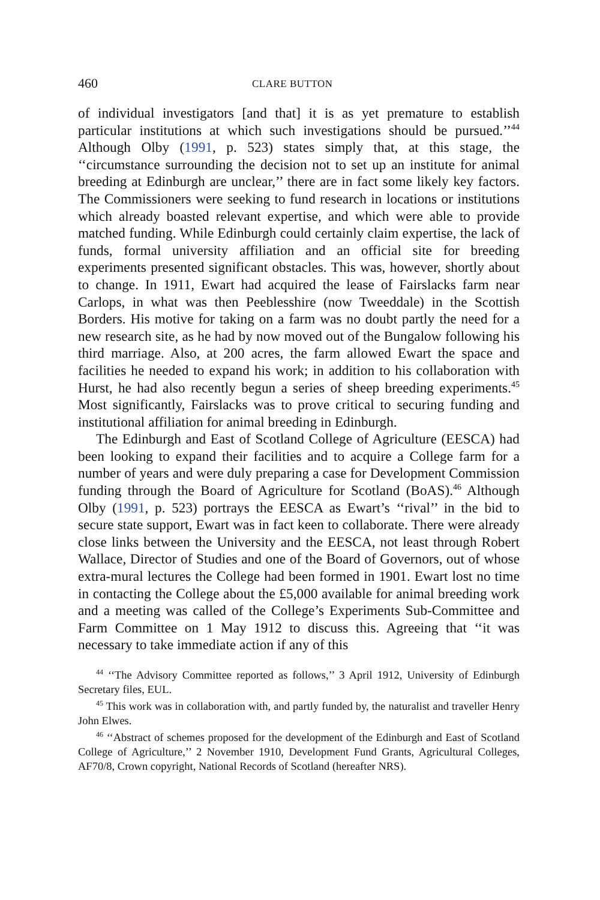460 CLARE BUTTON
of individual investigators [and that] it is as yet premature to establish particular institutions at which such investigations should be pursued.’’<sup>44</sup> Although Olby (1991, p. 523) states simply that, at this stage, the ‘‘circumstance surrounding the decision not to set up an institute for animal breeding at Edinburgh are unclear,’’ there are in fact some likely key factors. The Commissioners were seeking to fund research in locations or institutions which already boasted relevant expertise, and which were able to provide matched funding. While Edinburgh could certainly claim expertise, the lack of funds, formal university affiliation and an official site for breeding experiments presented significant obstacles. This was, however, shortly about to change. In 1911, Ewart had acquired the lease of Fairslacks farm near Carlops, in what was then Peeblesshire (now Tweeddale) in the Scottish Borders. His motive for taking on a farm was no doubt partly the need for a new research site, as he had by now moved out of the Bungalow following his third marriage. Also, at 200 acres, the farm allowed Ewart the space and facilities he needed to expand his work; in addition to his collaboration with Hurst, he had also recently begun a series of sheep breeding experiments.<sup>45</sup> Most significantly, Fairslacks was to prove critical to securing funding and institutional affiliation for animal breeding in Edinburgh.
The Edinburgh and East of Scotland College of Agriculture (EESCA) had been looking to expand their facilities and to acquire a College farm for a number of years and were duly preparing a case for Development Commission funding through the Board of Agriculture for Scotland (BoAS).<sup>46</sup> Although Olby (1991, p. 523) portrays the EESCA as Ewart’s ‘‘rival’’ in the bid to secure state support, Ewart was in fact keen to collaborate. There were already close links between the University and the EESCA, not least through Robert Wallace, Director of Studies and one of the Board of Governors, out of whose extra-mural lectures the College had been formed in 1901. Ewart lost no time in contacting the College about the £5,000 available for animal breeding work and a meeting was called of the College’s Experiments Sub-Committee and Farm Committee on 1 May 1912 to discuss this. Agreeing that ‘‘it was necessary to take immediate action if any of this
<sup>44</sup> ‘‘The Advisory Committee reported as follows,’’ 3 April 1912, University of Edinburgh Secretary files, EUL.
<sup>45</sup> This work was in collaboration with, and partly funded by, the naturalist and traveller Henry John Elwes.
<sup>46</sup> ‘‘Abstract of schemes proposed for the development of the Edinburgh and East of Scotland College of Agriculture,’’ 2 November 1910, Development Fund Grants, Agricultural Colleges, AF70/8, Crown copyright, National Records of Scotland (hereafter NRS).